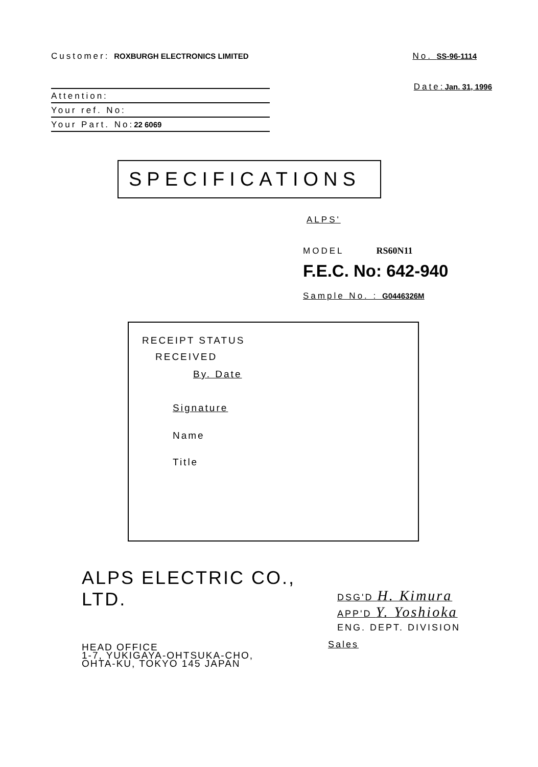Customer: ROXBURGH ELECTRONICS LIMITED
No. SS-96-1114
Date:Jan. 31, 1996
Attention:
Your ref. No:
Your Part. No:22 6069
SPECIFICATIONS
ALPS'
MODEL RS60N11
F.E.C. No: 642-940
Sample No. : G0446326M
RECEIPT STATUS
RECEIVED
By. Date
Signature
Name
Title
ALPS ELECTRIC CO., LTD.
HEAD OFFICE
1-7, YUKIGAYA-OHTSUKA-CHO,
OHTA-KU, TOKYO 145 JAPAN
DSG'D H. Kimura
APP'D Y. Yoshioka
ENG. DEPT. DIVISION
Sales